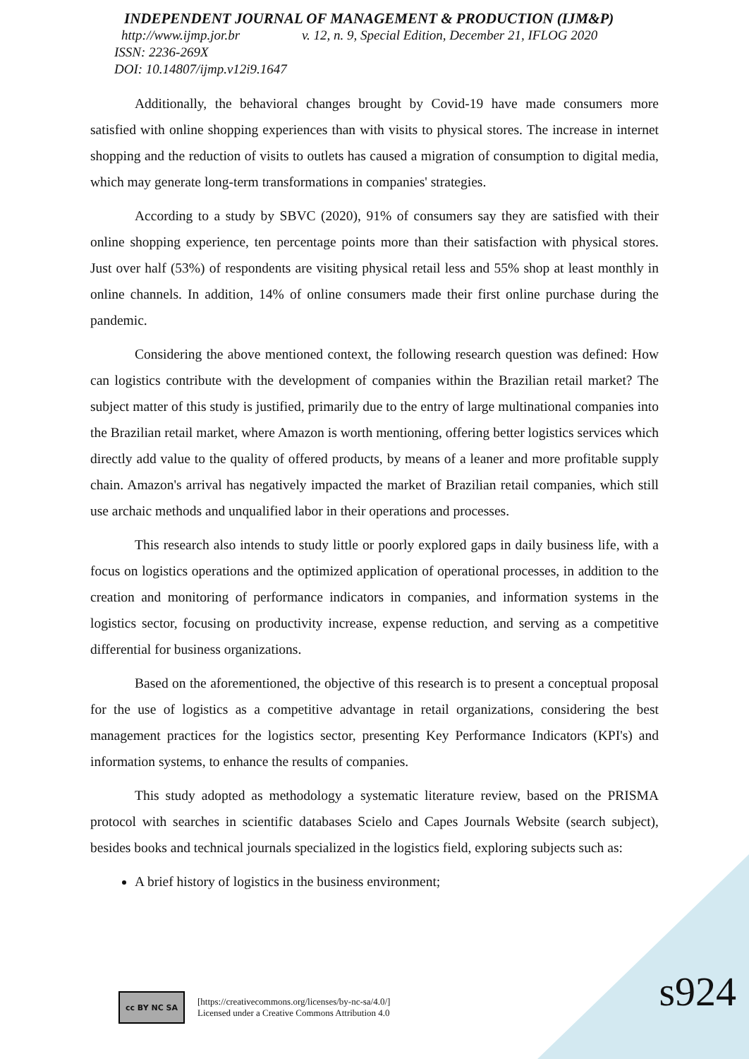INDEPENDENT JOURNAL OF MANAGEMENT & PRODUCTION (IJM&P)
http://www.ijmp.jor.br v. 12, n. 9, Special Edition, December 21, IFLOG 2020
ISSN: 2236-269X
DOI: 10.14807/ijmp.v12i9.1647
Additionally, the behavioral changes brought by Covid-19 have made consumers more satisfied with online shopping experiences than with visits to physical stores. The increase in internet shopping and the reduction of visits to outlets has caused a migration of consumption to digital media, which may generate long-term transformations in companies' strategies.
According to a study by SBVC (2020), 91% of consumers say they are satisfied with their online shopping experience, ten percentage points more than their satisfaction with physical stores. Just over half (53%) of respondents are visiting physical retail less and 55% shop at least monthly in online channels. In addition, 14% of online consumers made their first online purchase during the pandemic.
Considering the above mentioned context, the following research question was defined: How can logistics contribute with the development of companies within the Brazilian retail market? The subject matter of this study is justified, primarily due to the entry of large multinational companies into the Brazilian retail market, where Amazon is worth mentioning, offering better logistics services which directly add value to the quality of offered products, by means of a leaner and more profitable supply chain. Amazon's arrival has negatively impacted the market of Brazilian retail companies, which still use archaic methods and unqualified labor in their operations and processes.
This research also intends to study little or poorly explored gaps in daily business life, with a focus on logistics operations and the optimized application of operational processes, in addition to the creation and monitoring of performance indicators in companies, and information systems in the logistics sector, focusing on productivity increase, expense reduction, and serving as a competitive differential for business organizations.
Based on the aforementioned, the objective of this research is to present a conceptual proposal for the use of logistics as a competitive advantage in retail organizations, considering the best management practices for the logistics sector, presenting Key Performance Indicators (KPI's) and information systems, to enhance the results of companies.
This study adopted as methodology a systematic literature review, based on the PRISMA protocol with searches in scientific databases Scielo and Capes Journals Website (search subject), besides books and technical journals specialized in the logistics field, exploring subjects such as:
A brief history of logistics in the business environment;
cc BY NC SA
[https://creativecommons.org/licenses/by-nc-sa/4.0/]
Licensed under a Creative Commons Attribution 4.0
s924